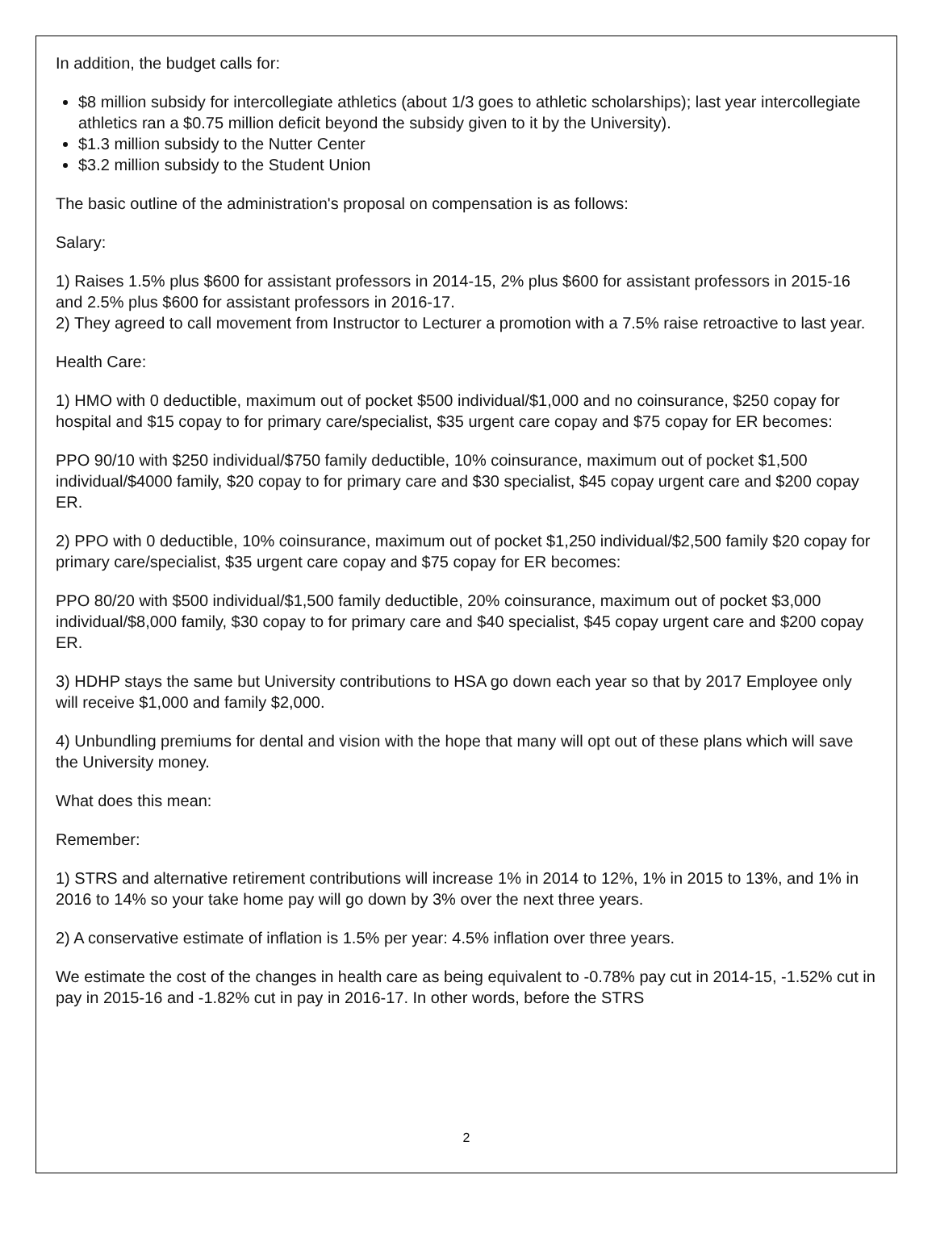In addition, the budget calls for:
$8 million subsidy for intercollegiate athletics (about 1/3 goes to athletic scholarships); last year intercollegiate athletics ran a $0.75 million deficit beyond the subsidy given to it by the University).
$1.3 million subsidy to the Nutter Center
$3.2 million subsidy to the Student Union
The basic outline of the administration's proposal on compensation is as follows:
Salary:
1) Raises 1.5% plus $600 for assistant professors in 2014-15, 2% plus $600 for assistant professors in 2015-16 and 2.5% plus $600 for assistant professors in 2016-17.
2) They agreed to call movement from Instructor to Lecturer a promotion with a 7.5% raise retroactive to last year.
Health Care:
1) HMO with 0 deductible, maximum out of pocket $500 individual/$1,000 and no coinsurance, $250 copay for hospital and $15 copay to for primary care/specialist, $35 urgent care copay and $75 copay for ER becomes:
PPO 90/10 with $250 individual/$750 family deductible, 10% coinsurance, maximum out of pocket $1,500 individual/$4000 family, $20 copay to for primary care and $30 specialist, $45 copay urgent care and $200 copay ER.
2) PPO with 0 deductible, 10% coinsurance, maximum out of pocket $1,250 individual/$2,500 family $20 copay for primary care/specialist, $35 urgent care copay and $75 copay for ER becomes:
PPO 80/20 with $500 individual/$1,500 family deductible, 20% coinsurance, maximum out of pocket $3,000 individual/$8,000 family, $30 copay to for primary care and $40 specialist, $45 copay urgent care and $200 copay ER.
3) HDHP stays the same but University contributions to HSA go down each year so that by 2017 Employee only will receive $1,000 and family $2,000.
4) Unbundling premiums for dental and vision with the hope that many will opt out of these plans which will save the University money.
What does this mean:
Remember:
1) STRS and alternative retirement contributions will increase 1% in 2014 to 12%, 1% in 2015 to 13%, and 1% in 2016 to 14% so your take home pay will go down by 3% over the next three years.
2) A conservative estimate of inflation is 1.5% per year: 4.5% inflation over three years.
We estimate the cost of the changes in health care as being equivalent to -0.78% pay cut in 2014-15, -1.52% cut in pay in 2015-16 and -1.82% cut in pay in 2016-17. In other words, before the STRS
2